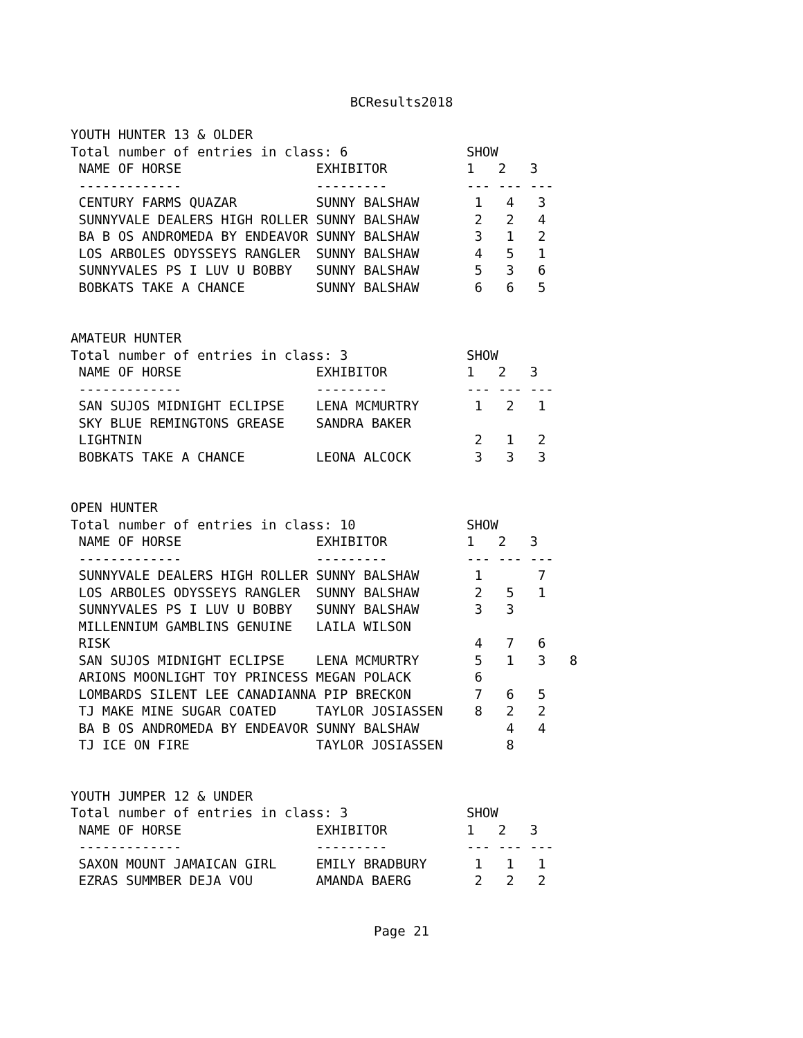BCResults2018
YOUTH HUNTER 13 & OLDER
Total number of entries in class: 6               SHOW
 NAME OF HORSE                 EXHIBITOR          1   2   3
 -------------                 ---------          --- --- ---
 CENTURY FARMS QUAZAR          SUNNY BALSHAW       1   4   3
 SUNNYVALE DEALERS HIGH ROLLER SUNNY BALSHAW       2   2   4
 BA B OS ANDROMEDA BY ENDEAVOR SUNNY BALSHAW       3   1   2
 LOS ARBOLES ODYSSEYS RANGLER  SUNNY BALSHAW       4   5   1
 SUNNYVALES PS I LUV U BOBBY   SUNNY BALSHAW       5   3   6
 BOBKATS TAKE A CHANCE         SUNNY BALSHAW       6   6   5
AMATEUR HUNTER
Total number of entries in class: 3               SHOW
 NAME OF HORSE                 EXHIBITOR          1   2   3
 -------------                 ---------          --- --- ---
 SAN SUJOS MIDNIGHT ECLIPSE    LENA MCMURTRY       1   2   1
 SKY BLUE REMINGTONS GREASE    SANDRA BAKER
 LIGHTNIN                                          2   1   2
 BOBKATS TAKE A CHANCE         LEONA ALCOCK        3   3   3
OPEN HUNTER
Total number of entries in class: 10              SHOW
 NAME OF HORSE                 EXHIBITOR          1   2   3
 -------------                 ---------          --- --- ---
 SUNNYVALE DEALERS HIGH ROLLER SUNNY BALSHAW       1       7
 LOS ARBOLES ODYSSEYS RANGLER  SUNNY BALSHAW       2   5   1
 SUNNYVALES PS I LUV U BOBBY   SUNNY BALSHAW       3   3
 MILLENNIUM GAMBLINS GENUINE   LAILA WILSON
 RISK                                              4   7   6
 SAN SUJOS MIDNIGHT ECLIPSE    LENA MCMURTRY       5   1   3   8
 ARIONS MOONLIGHT TOY PRINCESS MEGAN POLACK        6
 LOMBARDS SILENT LEE CANADIANNA PIP BRECKON        7   6   5
 TJ MAKE MINE SUGAR COATED     TAYLOR JOSIASSEN    8   2   2
 BA B OS ANDROMEDA BY ENDEAVOR SUNNY BALSHAW           4   4
 TJ ICE ON FIRE                TAYLOR JOSIASSEN        8
YOUTH JUMPER 12 & UNDER
Total number of entries in class: 3               SHOW
 NAME OF HORSE                 EXHIBITOR          1   2   3
 -------------                 ---------          --- --- ---
 SAXON MOUNT JAMAICAN GIRL     EMILY BRADBURY      1   1   1
 EZRAS SUMMBER DEJA VOU        AMANDA BAERG        2   2   2
Page 21